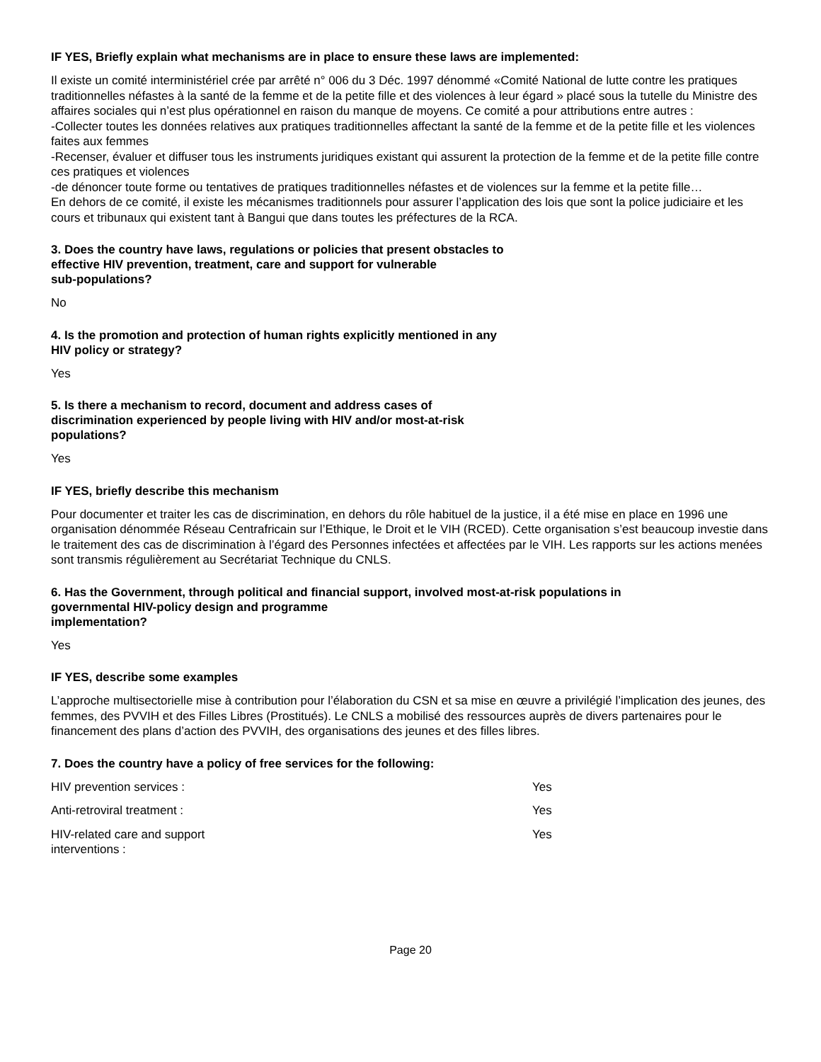IF YES, Briefly explain what mechanisms are in place to ensure these laws are implemented:
Il existe un comité interministériel crée par arrêté n° 006 du 3 Déc. 1997 dénommé «Comité National de lutte contre les pratiques traditionnelles néfastes à la santé de la femme et de la petite fille et des violences à leur égard » placé sous la tutelle du Ministre des affaires sociales qui n’est plus opérationnel en raison du manque de moyens. Ce comité a pour attributions entre autres :
-Collecter toutes les données relatives aux pratiques traditionnelles affectant la santé de la femme et de la petite fille et les violences faites aux femmes
-Recenser, évaluer et diffuser tous les instruments juridiques existant qui assurent la protection de la femme et de la petite fille contre ces pratiques et violences
-de dénoncer toute forme ou tentatives de pratiques traditionnelles néfastes et de violences sur la femme et la petite fille…
En dehors de ce comité, il existe les mécanismes traditionnels pour assurer l’application des lois que sont la police judiciaire et les cours et tribunaux qui existent tant à Bangui que dans toutes les préfectures de la RCA.
3. Does the country have laws, regulations or policies that present obstacles to
effective HIV prevention, treatment, care and support for vulnerable
sub-populations?
No
4. Is the promotion and protection of human rights explicitly mentioned in any
HIV policy or strategy?
Yes
5. Is there a mechanism to record, document and address cases of
discrimination experienced by people living with HIV and/or most-at-risk
populations?
Yes
IF YES, briefly describe this mechanism
Pour documenter et traiter les cas de discrimination, en dehors du rôle habituel de la justice, il a été mise en place en 1996 une organisation dénommée Réseau Centrafricain sur l’Ethique, le Droit et le VIH (RCED). Cette organisation s’est beaucoup investie dans le traitement des cas de discrimination à l’égard des Personnes infectées et affectées par le VIH. Les rapports sur les actions menées sont transmis régulièrement au Secrétariat Technique du CNLS.
6. Has the Government, through political and financial support, involved most-at-risk populations in
governmental HIV-policy design and programme
implementation?
Yes
IF YES, describe some examples
L’approche multisectorielle mise à contribution pour l’élaboration du CSN et sa mise en œuvre a privilégié l’implication des jeunes, des femmes, des PVVIH et des Filles Libres (Prostitués). Le CNLS a mobilisé des ressources auprès de divers partenaires pour le financement des plans d’action des PVVIH, des organisations des jeunes et des filles libres.
7. Does the country have a policy of free services for the following:
| HIV prevention services : | Yes |
| Anti-retroviral treatment : | Yes |
| HIV-related care and support interventions : | Yes |
Page 20